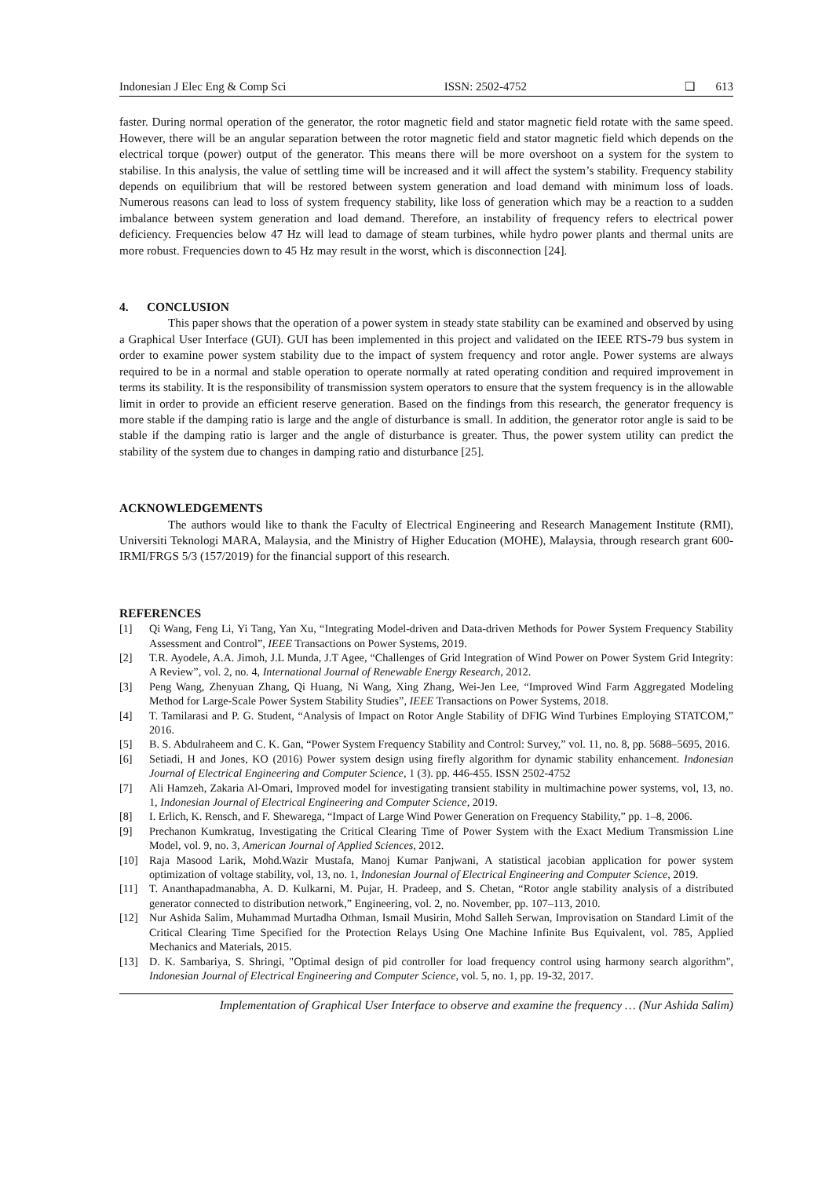Indonesian J Elec Eng & Comp Sci ISSN: 2502-4752 ❑ 613
faster. During normal operation of the generator, the rotor magnetic field and stator magnetic field rotate with the same speed. However, there will be an angular separation between the rotor magnetic field and stator magnetic field which depends on the electrical torque (power) output of the generator. This means there will be more overshoot on a system for the system to stabilise. In this analysis, the value of settling time will be increased and it will affect the system’s stability. Frequency stability depends on equilibrium that will be restored between system generation and load demand with minimum loss of loads. Numerous reasons can lead to loss of system frequency stability, like loss of generation which may be a reaction to a sudden imbalance between system generation and load demand. Therefore, an instability of frequency refers to electrical power deficiency. Frequencies below 47 Hz will lead to damage of steam turbines, while hydro power plants and thermal units are more robust. Frequencies down to 45 Hz may result in the worst, which is disconnection [24].
4. CONCLUSION
This paper shows that the operation of a power system in steady state stability can be examined and observed by using a Graphical User Interface (GUI). GUI has been implemented in this project and validated on the IEEE RTS-79 bus system in order to examine power system stability due to the impact of system frequency and rotor angle. Power systems are always required to be in a normal and stable operation to operate normally at rated operating condition and required improvement in terms its stability. It is the responsibility of transmission system operators to ensure that the system frequency is in the allowable limit in order to provide an efficient reserve generation. Based on the findings from this research, the generator frequency is more stable if the damping ratio is large and the angle of disturbance is small. In addition, the generator rotor angle is said to be stable if the damping ratio is larger and the angle of disturbance is greater. Thus, the power system utility can predict the stability of the system due to changes in damping ratio and disturbance [25].
ACKNOWLEDGEMENTS
The authors would like to thank the Faculty of Electrical Engineering and Research Management Institute (RMI), Universiti Teknologi MARA, Malaysia, and the Ministry of Higher Education (MOHE), Malaysia, through research grant 600-IRMI/FRGS 5/3 (157/2019) for the financial support of this research.
REFERENCES
[1] Qi Wang, Feng Li, Yi Tang, Yan Xu, “Integrating Model-driven and Data-driven Methods for Power System Frequency Stability Assessment and Control”, IEEE Transactions on Power Systems, 2019.
[2] T.R. Ayodele, A.A. Jimoh, J.L Munda, J.T Agee, “Challenges of Grid Integration of Wind Power on Power System Grid Integrity: A Review”, vol. 2, no. 4, International Journal of Renewable Energy Research, 2012.
[3] Peng Wang, Zhenyuan Zhang, Qi Huang, Ni Wang, Xing Zhang, Wei-Jen Lee, “Improved Wind Farm Aggregated Modeling Method for Large-Scale Power System Stability Studies”, IEEE Transactions on Power Systems, 2018.
[4] T. Tamilarasi and P. G. Student, “Analysis of Impact on Rotor Angle Stability of DFIG Wind Turbines Employing STATCOM,” 2016.
[5] B. S. Abdulraheem and C. K. Gan, “Power System Frequency Stability and Control: Survey,” vol. 11, no. 8, pp. 5688–5695, 2016.
[6] Setiadi, H and Jones, KO (2016) Power system design using firefly algorithm for dynamic stability enhancement. Indonesian Journal of Electrical Engineering and Computer Science, 1 (3). pp. 446-455. ISSN 2502-4752
[7] Ali Hamzeh, Zakaria Al-Omari, Improved model for investigating transient stability in multimachine power systems, vol, 13, no. 1, Indonesian Journal of Electrical Engineering and Computer Science, 2019.
[8] I. Erlich, K. Rensch, and F. Shewarega, “Impact of Large Wind Power Generation on Frequency Stability,” pp. 1–8, 2006.
[9] Prechanon Kumkratug, Investigating the Critical Clearing Time of Power System with the Exact Medium Transmission Line Model, vol. 9, no. 3, American Journal of Applied Sciences, 2012.
[10] Raja Masood Larik, Mohd.Wazir Mustafa, Manoj Kumar Panjwani, A statistical jacobian application for power system optimization of voltage stability, vol, 13, no. 1, Indonesian Journal of Electrical Engineering and Computer Science, 2019.
[11] T. Ananthapadmanabha, A. D. Kulkarni, M. Pujar, H. Pradeep, and S. Chetan, “Rotor angle stability analysis of a distributed generator connected to distribution network,” Engineering, vol. 2, no. November, pp. 107–113, 2010.
[12] Nur Ashida Salim, Muhammad Murtadha Othman, Ismail Musirin, Mohd Salleh Serwan, Improvisation on Standard Limit of the Critical Clearing Time Specified for the Protection Relays Using One Machine Infinite Bus Equivalent, vol. 785, Applied Mechanics and Materials, 2015.
[13] D. K. Sambariya, S. Shringi, "Optimal design of pid controller for load frequency control using harmony search algorithm", Indonesian Journal of Electrical Engineering and Computer Science, vol. 5, no. 1, pp. 19-32, 2017.
Implementation of Graphical User Interface to observe and examine the frequency … (Nur Ashida Salim)